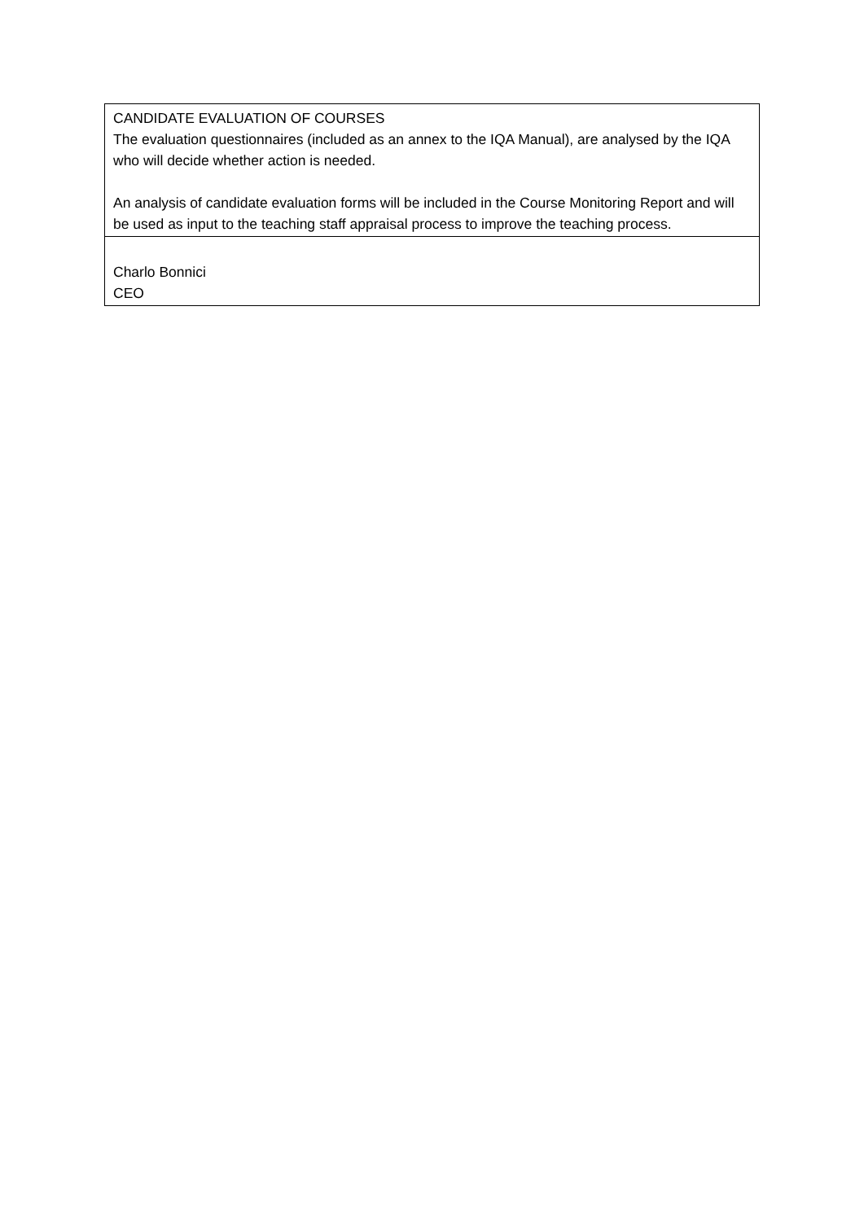| CANDIDATE EVALUATION OF COURSES The evaluation questionnaires (included as an annex to the IQA Manual), are analysed by the IQA who will decide whether action is needed. An analysis of candidate evaluation forms will be included in the Course Monitoring Report and will be used as input to the teaching staff appraisal process to improve the teaching process. |
| Charlo Bonnici CEO |